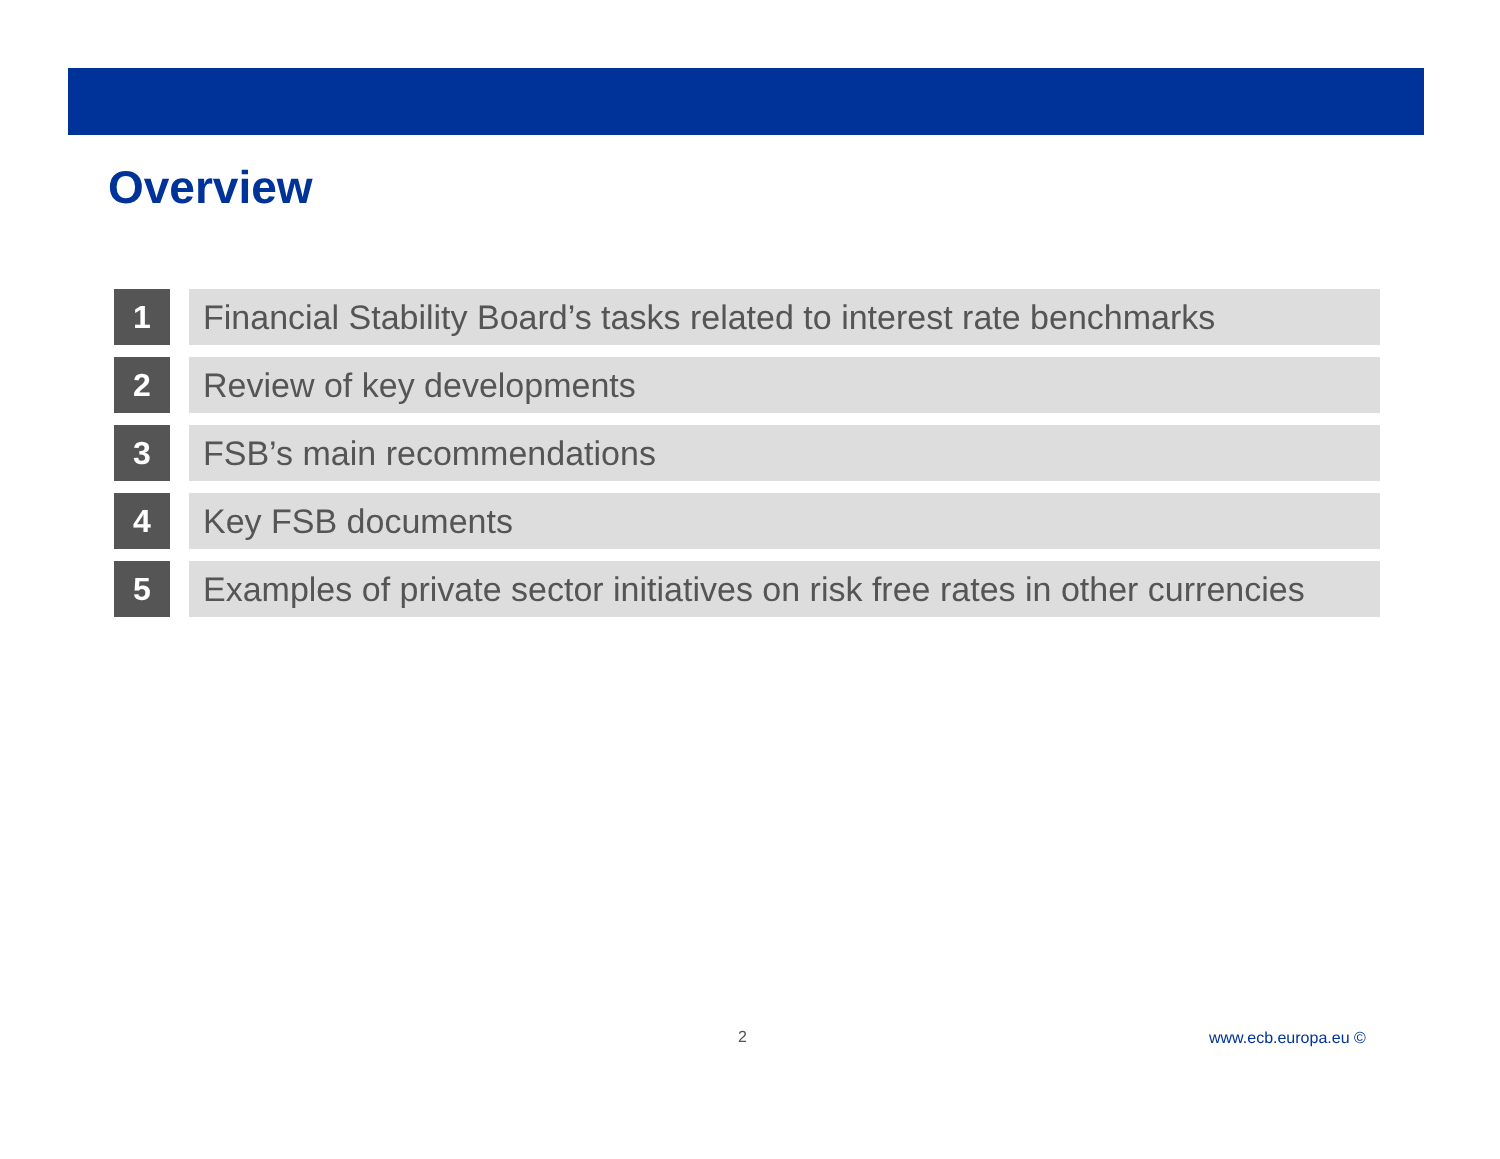Overview
1 Financial Stability Board’s tasks related to interest rate benchmarks
2 Review of key developments
3 FSB’s main recommendations
4 Key FSB documents
5 Examples of private sector initiatives on risk free rates in other currencies
2 www.ecb.europa.eu ©